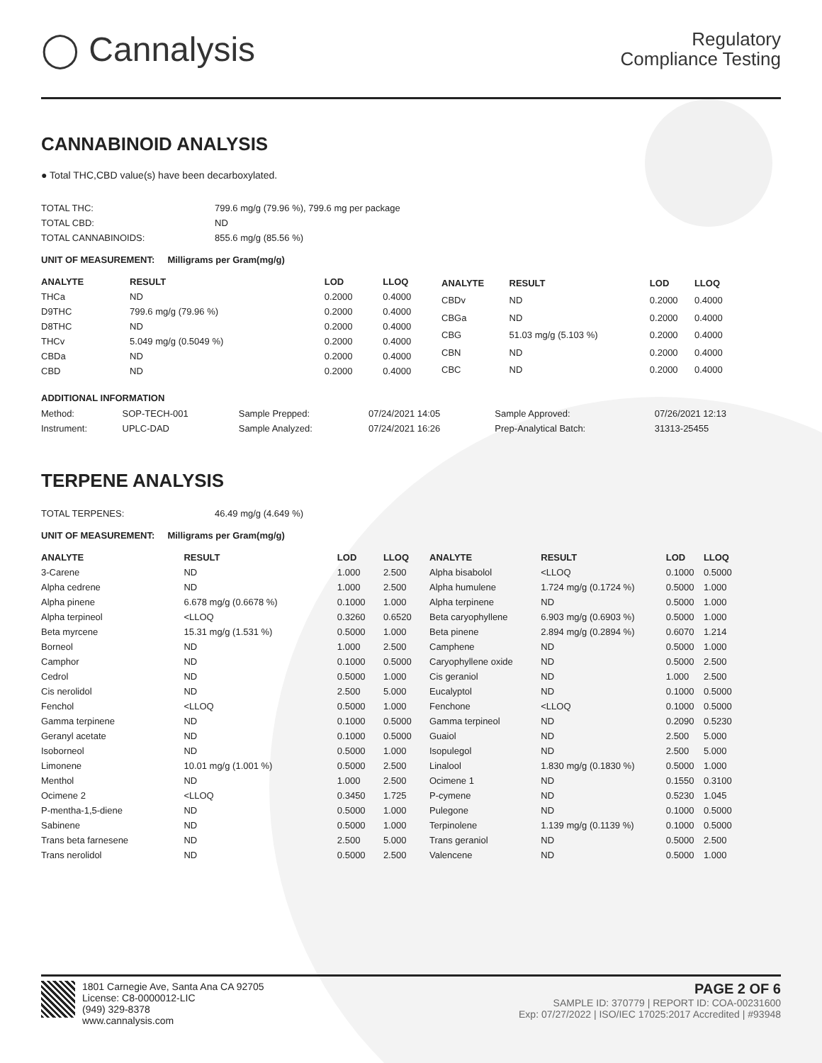◯ Cannalysis
Regulatory
Compliance Testing
CANNABINOID ANALYSIS
● Total THC,CBD value(s) have been decarboxylated.
| TOTAL THC: | 799.6 mg/g (79.96 %), 799.6 mg per package |
| TOTAL CBD: | ND |
| TOTAL CANNABINOIDS: | 855.6 mg/g (85.56 %) |
UNIT OF MEASUREMENT: Milligrams per Gram(mg/g)
| ANALYTE | RESULT | LOD | LLOQ |
| --- | --- | --- | --- |
| THCa | ND | 0.2000 | 0.4000 |
| D9THC | 799.6 mg/g (79.96 %) | 0.2000 | 0.4000 |
| D8THC | ND | 0.2000 | 0.4000 |
| THCv | 5.049 mg/g (0.5049 %) | 0.2000 | 0.4000 |
| CBDa | ND | 0.2000 | 0.4000 |
| CBD | ND | 0.2000 | 0.4000 |
| ANALYTE | RESULT | LOD | LLOQ |
| --- | --- | --- | --- |
| CBDv | ND | 0.2000 | 0.4000 |
| CBGa | ND | 0.2000 | 0.4000 |
| CBG | 51.03 mg/g (5.103 %) | 0.2000 | 0.4000 |
| CBN | ND | 0.2000 | 0.4000 |
| CBC | ND | 0.2000 | 0.4000 |
ADDITIONAL INFORMATION
| Method: | SOP-TECH-001 | Sample Prepped: | 07/24/2021 14:05 | Sample Approved: | 07/26/2021 12:13 |
| Instrument: | UPLC-DAD | Sample Analyzed: | 07/24/2021 16:26 | Prep-Analytical Batch: | 31313-25455 |
TERPENE ANALYSIS
| TOTAL TERPENES: | 46.49 mg/g (4.649 %) |
UNIT OF MEASUREMENT: Milligrams per Gram(mg/g)
| ANALYTE | RESULT | LOD | LLOQ |
| --- | --- | --- | --- |
| 3-Carene | ND | 1.000 | 2.500 |
| Alpha cedrene | ND | 1.000 | 2.500 |
| Alpha pinene | 6.678 mg/g (0.6678 %) | 0.1000 | 1.000 |
| Alpha terpineol | <LLOQ | 0.3260 | 0.6520 |
| Beta myrcene | 15.31 mg/g (1.531 %) | 0.5000 | 1.000 |
| Borneol | ND | 1.000 | 2.500 |
| Camphor | ND | 0.1000 | 0.5000 |
| Cedrol | ND | 0.5000 | 1.000 |
| Cis nerolidol | ND | 2.500 | 5.000 |
| Fenchol | <LLOQ | 0.5000 | 1.000 |
| Gamma terpinene | ND | 0.1000 | 0.5000 |
| Geranyl acetate | ND | 0.1000 | 0.5000 |
| Isoborneol | ND | 0.5000 | 1.000 |
| Limonene | 10.01 mg/g (1.001 %) | 0.5000 | 2.500 |
| Menthol | ND | 1.000 | 2.500 |
| Ocimene 2 | <LLOQ | 0.3450 | 1.725 |
| P-mentha-1,5-diene | ND | 0.5000 | 1.000 |
| Sabinene | ND | 0.5000 | 1.000 |
| Trans beta farnesene | ND | 2.500 | 5.000 |
| Trans nerolidol | ND | 0.5000 | 2.500 |
| ANALYTE | RESULT | LOD | LLOQ |
| --- | --- | --- | --- |
| Alpha bisabolol | <LLOQ | 0.1000 | 0.5000 |
| Alpha humulene | 1.724 mg/g (0.1724 %) | 0.5000 | 1.000 |
| Alpha terpinene | ND | 0.5000 | 1.000 |
| Beta caryophyllene | 6.903 mg/g (0.6903 %) | 0.5000 | 1.000 |
| Beta pinene | 2.894 mg/g (0.2894 %) | 0.6070 | 1.214 |
| Camphene | ND | 0.5000 | 1.000 |
| Caryophyllene oxide | ND | 0.5000 | 2.500 |
| Cis geraniol | ND | 1.000 | 2.500 |
| Eucalyptol | ND | 0.1000 | 0.5000 |
| Fenchone | <LLOQ | 0.1000 | 0.5000 |
| Gamma terpineol | ND | 0.2090 | 0.5230 |
| Guaiol | ND | 2.500 | 5.000 |
| Isopulegol | ND | 2.500 | 5.000 |
| Linalool | 1.830 mg/g (0.1830 %) | 0.5000 | 1.000 |
| Ocimene 1 | ND | 0.1550 | 0.3100 |
| P-cymene | ND | 0.5230 | 1.045 |
| Pulegone | ND | 0.1000 | 0.5000 |
| Terpinolene | 1.139 mg/g (0.1139 %) | 0.1000 | 0.5000 |
| Trans geraniol | ND | 0.5000 | 2.500 |
| Valencene | ND | 0.5000 | 1.000 |
1801 Carnegie Ave, Santa Ana CA 92705
License: C8-0000012-LIC
(949) 329-8378
www.cannalysis.com
PAGE 2 OF 6
SAMPLE ID: 370779 | REPORT ID: COA-00231600
Exp: 07/27/2022 | ISO/IEC 17025:2017 Accredited | #93948